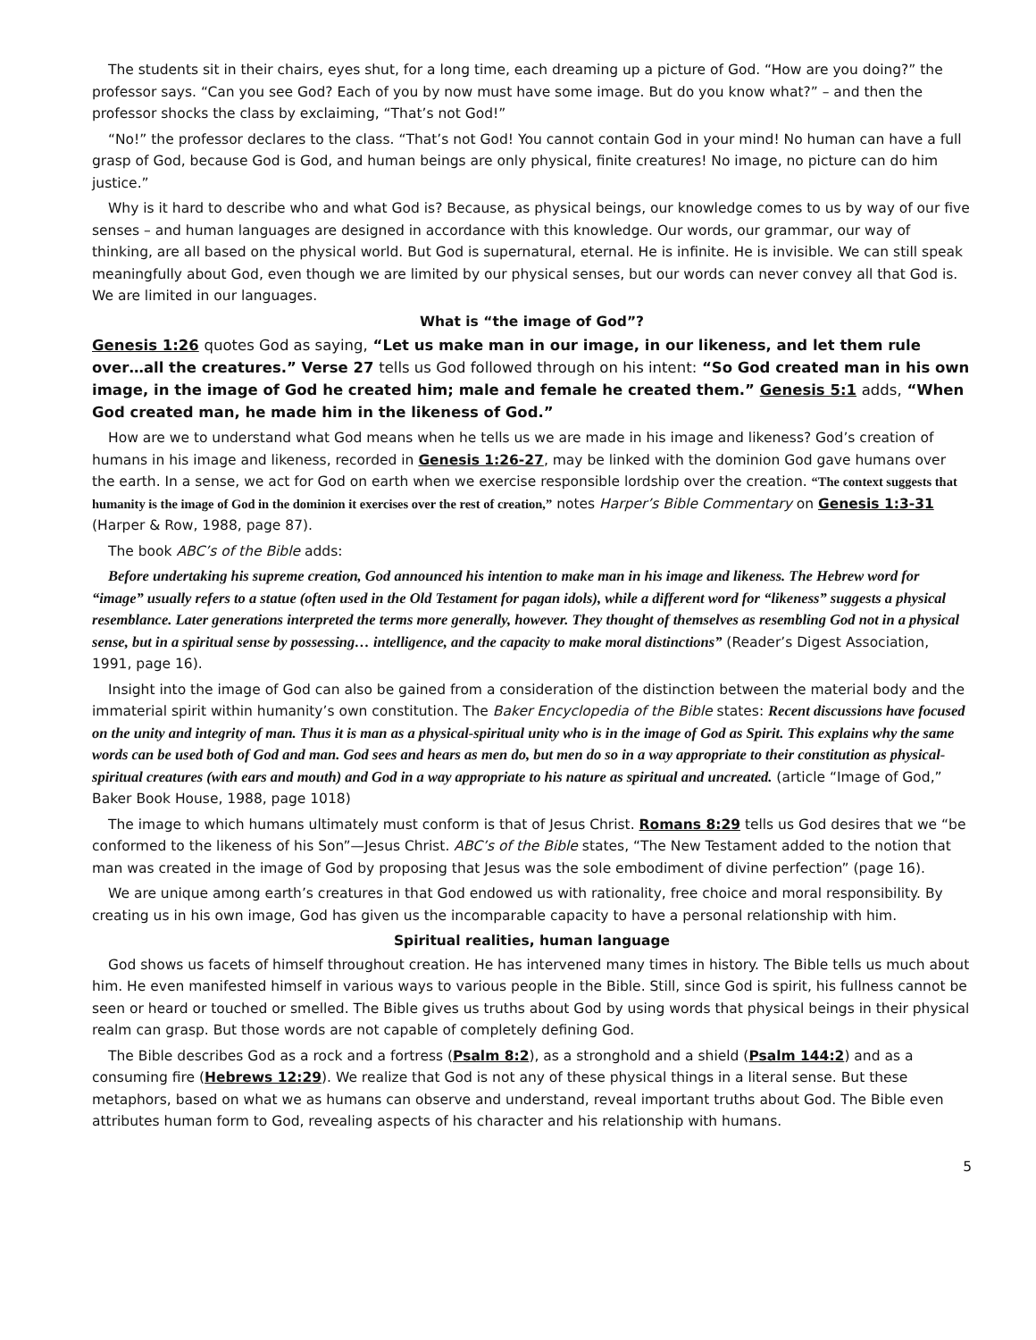The students sit in their chairs, eyes shut, for a long time, each dreaming up a picture of God. “How are you doing?” the professor says. “Can you see God? Each of you by now must have some image. But do you know what?” – and then the professor shocks the class by exclaiming, “That’s not God!”
“No!” the professor declares to the class. “That’s not God! You cannot contain God in your mind! No human can have a full grasp of God, because God is God, and human beings are only physical, finite creatures! No image, no picture can do him justice.”
Why is it hard to describe who and what God is? Because, as physical beings, our knowledge comes to us by way of our five senses – and human languages are designed in accordance with this knowledge. Our words, our grammar, our way of thinking, are all based on the physical world. But God is supernatural, eternal. He is infinite. He is invisible. We can still speak meaningfully about God, even though we are limited by our physical senses, but our words can never convey all that God is. We are limited in our languages.
What is “the image of God”?
Genesis 1:26 quotes God as saying, “Let us make man in our image, in our likeness, and let them rule over…all the creatures.” Verse 27 tells us God followed through on his intent: “So God created man in his own image, in the image of God he created him; male and female he created them.” Genesis 5:1 adds, “When God created man, he made him in the likeness of God.”
How are we to understand what God means when he tells us we are made in his image and likeness? God’s creation of humans in his image and likeness, recorded in Genesis 1:26-27, may be linked with the dominion God gave humans over the earth. In a sense, we act for God on earth when we exercise responsible lordship over the creation. “The context suggests that humanity is the image of God in the dominion it exercises over the rest of creation,” notes Harper’s Bible Commentary on Genesis 1:3-31 (Harper & Row, 1988, page 87).
The book ABC’s of the Bible adds:
Before undertaking his supreme creation, God announced his intention to make man in his image and likeness. The Hebrew word for “image” usually refers to a statue (often used in the Old Testament for pagan idols), while a different word for “likeness” suggests a physical resemblance. Later generations interpreted the terms more generally, however. They thought of themselves as resembling God not in a physical sense, but in a spiritual sense by possessing… intelligence, and the capacity to make moral distinctions” (Reader’s Digest Association, 1991, page 16).
Insight into the image of God can also be gained from a consideration of the distinction between the material body and the immaterial spirit within humanity’s own constitution. The Baker Encyclopedia of the Bible states: Recent discussions have focused on the unity and integrity of man. Thus it is man as a physical-spiritual unity who is in the image of God as Spirit. This explains why the same words can be used both of God and man. God sees and hears as men do, but men do so in a way appropriate to their constitution as physical-spiritual creatures (with ears and mouth) and God in a way appropriate to his nature as spiritual and uncreated. (article “Image of God,” Baker Book House, 1988, page 1018)
The image to which humans ultimately must conform is that of Jesus Christ. Romans 8:29 tells us God desires that we “be conformed to the likeness of his Son”—Jesus Christ. ABC’s of the Bible states, “The New Testament added to the notion that man was created in the image of God by proposing that Jesus was the sole embodiment of divine perfection” (page 16).
We are unique among earth’s creatures in that God endowed us with rationality, free choice and moral responsibility. By creating us in his own image, God has given us the incomparable capacity to have a personal relationship with him.
Spiritual realities, human language
God shows us facets of himself throughout creation. He has intervened many times in history. The Bible tells us much about him. He even manifested himself in various ways to various people in the Bible. Still, since God is spirit, his fullness cannot be seen or heard or touched or smelled. The Bible gives us truths about God by using words that physical beings in their physical realm can grasp. But those words are not capable of completely defining God.
The Bible describes God as a rock and a fortress (Psalm 8:2), as a stronghold and a shield (Psalm 144:2) and as a consuming fire (Hebrews 12:29). We realize that God is not any of these physical things in a literal sense. But these metaphors, based on what we as humans can observe and understand, reveal important truths about God. The Bible even attributes human form to God, revealing aspects of his character and his relationship with humans.
5